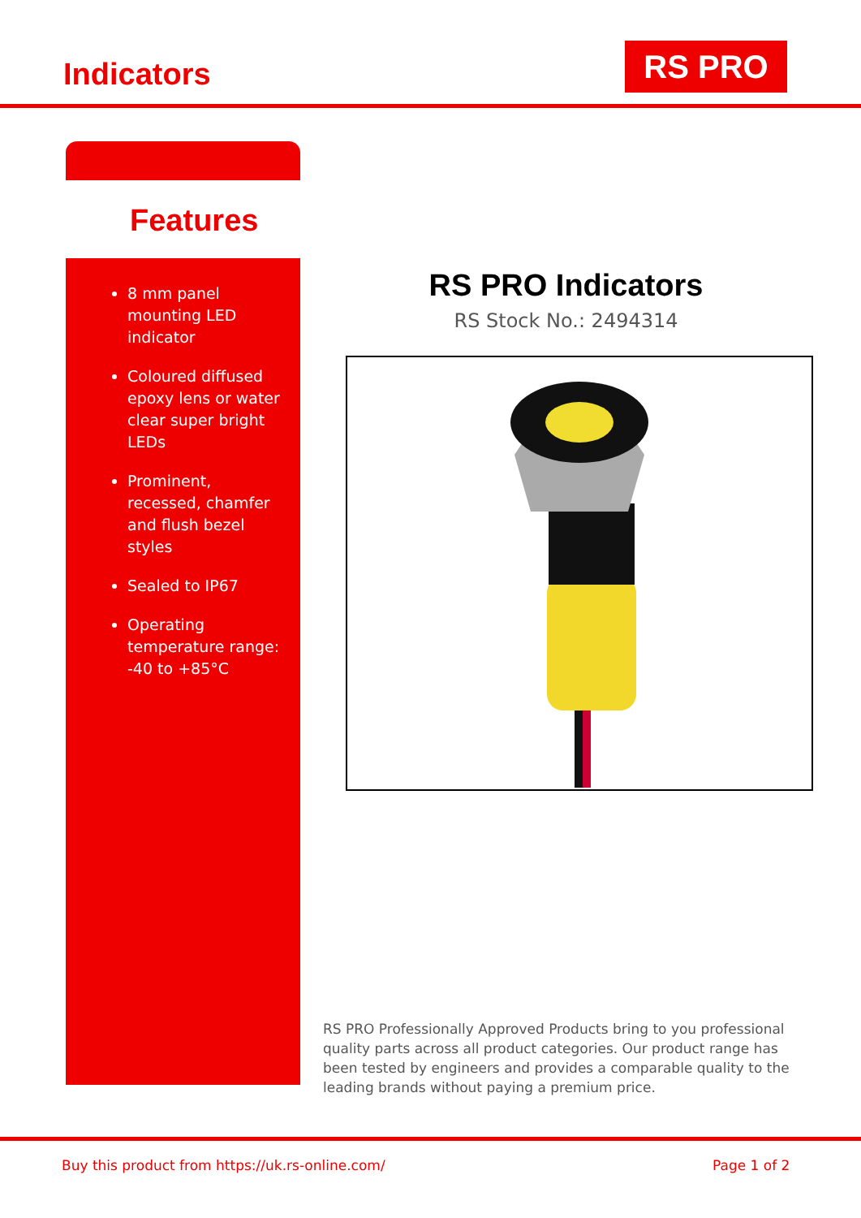Indicators RS PRO
Features
8 mm panel mounting LED indicator
Coloured diffused epoxy lens or water clear super bright LEDs
Prominent, recessed, chamfer and flush bezel styles
Sealed to IP67
Operating temperature range: -40 to +85°C
RS PRO Indicators
RS Stock No.: 2494314
RS PRO Professionally Approved Products bring to you professional quality parts across all product categories. Our product range has been tested by engineers and provides a comparable quality to the leading brands without paying a premium price.
Buy this product from https://uk.rs-online.com/
Page 1 of 2